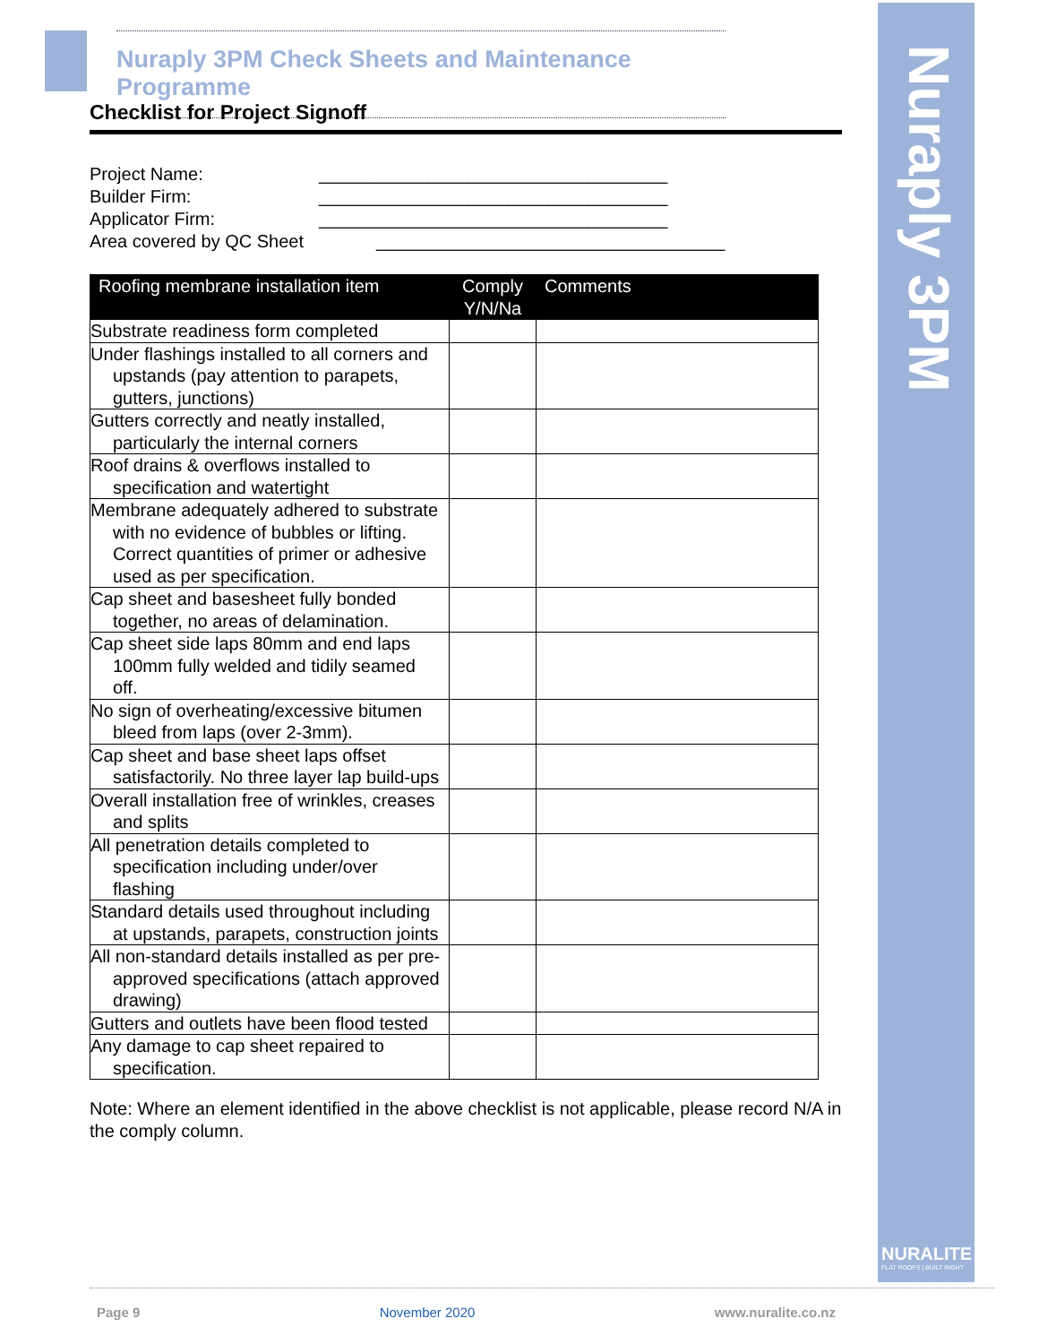Nuraply 3PM
NURALITE
FLAT ROOFS | BUILT RIGHT
Nuraply 3PM Check Sheets and Maintenance Programme
Checklist for Project Signoff
Project Name: ___________________________________
Builder Firm: ___________________________________
Applicator Firm: ___________________________________
Area covered by QC Sheet ___________________________________
| Roofing membrane installation item | Comply Y/N/Na | Comments |
| --- | --- | --- |
| Substrate readiness form completed | | |
| Under flashings installed to all corners and upstands (pay attention to parapets, gutters, junctions) | | |
| Gutters correctly and neatly installed, particularly the internal corners | | |
| Roof drains & overflows installed to specification and watertight | | |
| Membrane adequately adhered to substrate with no evidence of bubbles or lifting. Correct quantities of primer or adhesive used as per specification. | | |
| Cap sheet and basesheet fully bonded together, no areas of delamination. | | |
| Cap sheet side laps 80mm and end laps 100mm fully welded and tidily seamed off. | | |
| No sign of overheating/excessive bitumen bleed from laps (over 2-3mm). | | |
| Cap sheet and base sheet laps offset satisfactorily. No three layer lap build-ups | | |
| Overall installation free of wrinkles, creases and splits | | |
| All penetration details completed to specification including under/over flashing | | |
| Standard details used throughout including at upstands, parapets, construction joints | | |
| All non-standard details installed as per pre-approved specifications (attach approved drawing) | | |
| Gutters and outlets have been flood tested | | |
| Any damage to cap sheet repaired to specification. | | |
Note: Where an element identified in the above checklist is not applicable, please record N/A in the comply column.
Page 9 November 2020 www.nuralite.co.nz